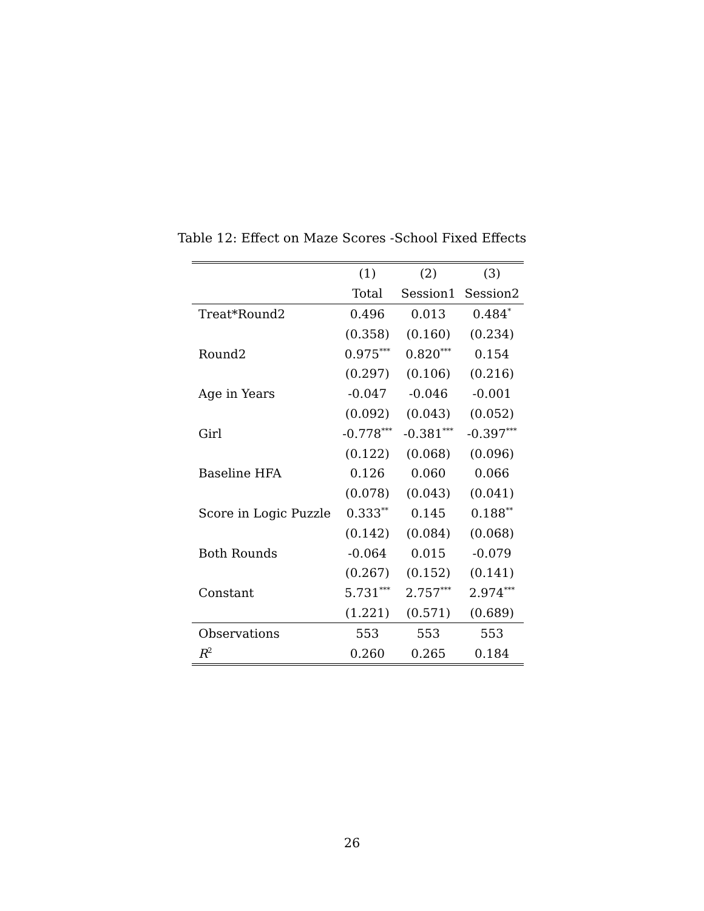Table 12: Effect on Maze Scores -School Fixed Effects
| | (1) | (2) | (3) |
| --- | --- | --- | --- |
| | Total | Session1 | Session2 |
| Treat*Round2 | 0.496 | 0.013 | 0.484<sup>*</sup> |
| | (0.358) | (0.160) | (0.234) |
| Round2 | 0.975<sup>***</sup> | 0.820<sup>***</sup> | 0.154 |
| | (0.297) | (0.106) | (0.216) |
| Age in Years | -0.047 | -0.046 | -0.001 |
| | (0.092) | (0.043) | (0.052) |
| Girl | -0.778<sup>***</sup> | -0.381<sup>***</sup> | -0.397<sup>***</sup> |
| | (0.122) | (0.068) | (0.096) |
| Baseline HFA | 0.126 | 0.060 | 0.066 |
| | (0.078) | (0.043) | (0.041) |
| Score in Logic Puzzle | 0.333<sup>**</sup> | 0.145 | 0.188<sup>**</sup> |
| | (0.142) | (0.084) | (0.068) |
| Both Rounds | -0.064 | 0.015 | -0.079 |
| | (0.267) | (0.152) | (0.141) |
| Constant | 5.731<sup>***</sup> | 2.757<sup>***</sup> | 2.974<sup>***</sup> |
| | (1.221) | (0.571) | (0.689) |
| Observations | 553 | 553 | 553 |
| R<sup>2</sup> | 0.260 | 0.265 | 0.184 |
26